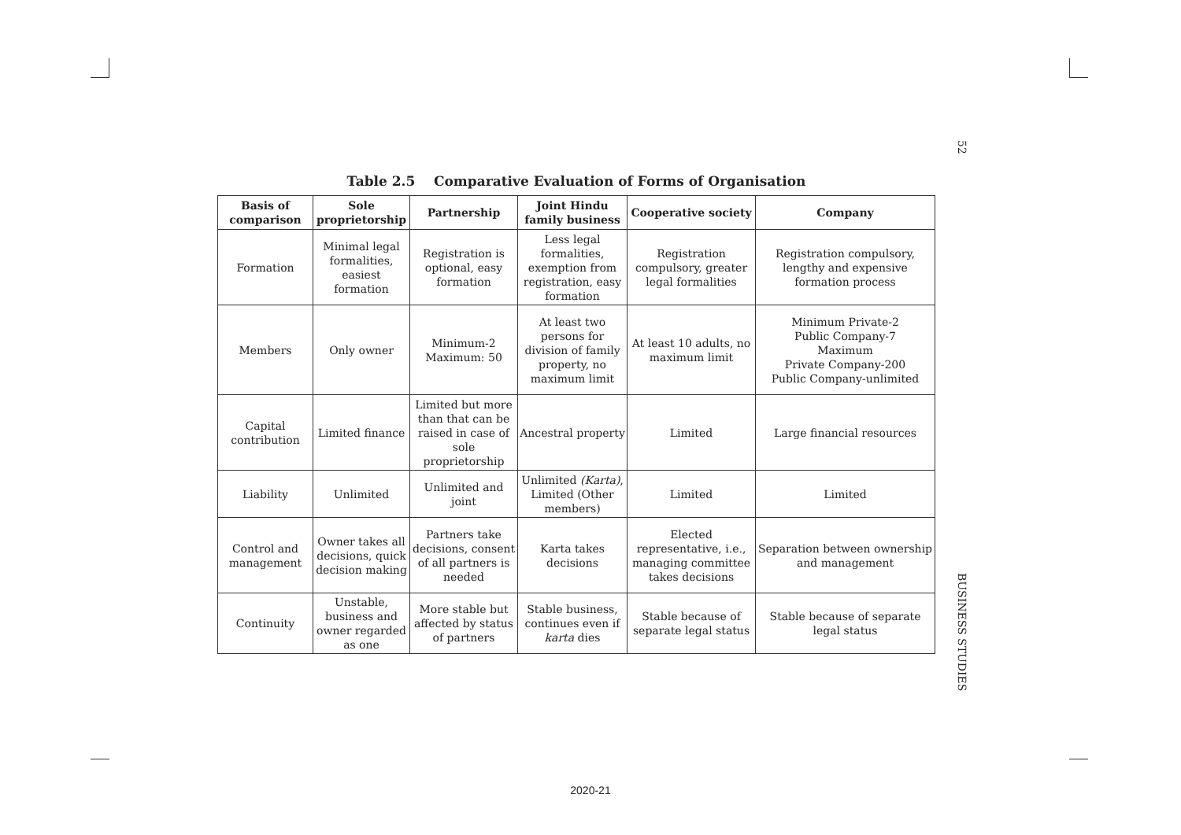52
Table 2.5 Comparative Evaluation of Forms of Organisation
| Basis of comparison | Sole proprietorship | Partnership | Joint Hindu family business | Cooperative society | Company |
| --- | --- | --- | --- | --- | --- |
| Formation | Minimal legal formalities, easiest formation | Registration is optional, easy formation | Less legal formalities, exemption from registration, easy formation | Registration compulsory, greater legal formalities | Registration compulsory, lengthy and expensive formation process |
| Members | Only owner | Minimum-2 Maximum: 50 | At least two persons for division of family property, no maximum limit | At least 10 adults, no maximum limit | Minimum Private-2 Public Company-7 Maximum Private Company-200 Public Company-unlimited |
| Capital contribution | Limited finance | Limited but more than that can be raised in case of sole proprietorship | Ancestral property | Limited | Large financial resources |
| Liability | Unlimited | Unlimited and joint | Unlimited (Karta) , Limited (Other members) | Limited | Limited |
| Control and management | Owner takes all decisions, quick decision making | Partners take decisions, consent of all partners is needed | Karta takes decisions | Elected representative, i.e., managing committee takes decisions | Separation between ownership and management |
| Continuity | Unstable, business and owner regarded as one | More stable but affected by status of partners | Stable business, continues even if karta dies | Stable because of separate legal status | Stable because of separate legal status |
BUSINESS STUDIES
2020-21